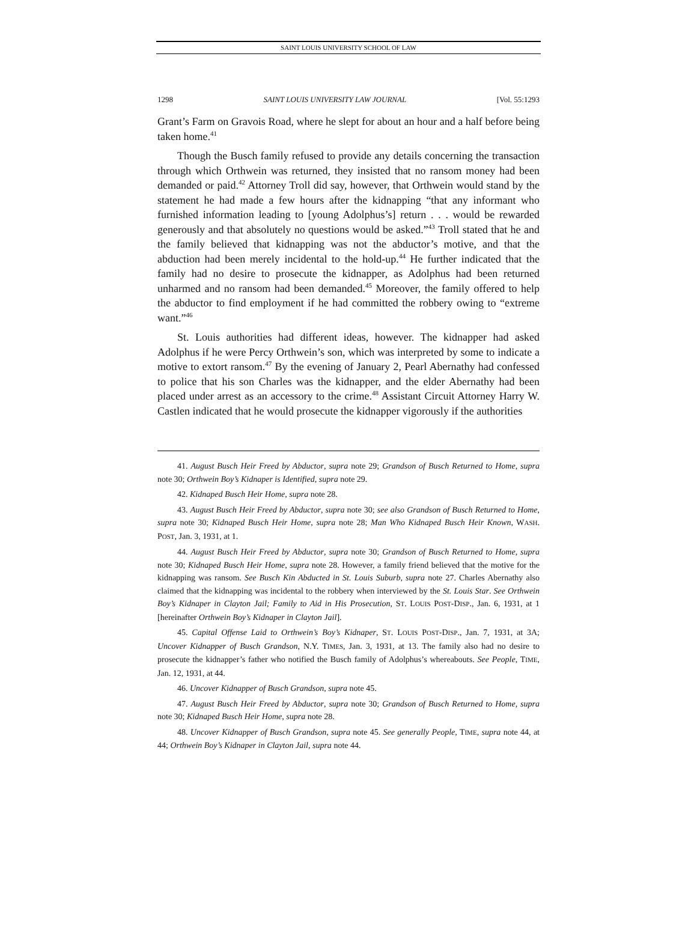SAINT LOUIS UNIVERSITY SCHOOL OF LAW
1298 SAINT LOUIS UNIVERSITY LAW JOURNAL [Vol. 55:1293
Grant’s Farm on Gravois Road, where he slept for about an hour and a half before being taken home.<sup>41</sup>
Though the Busch family refused to provide any details concerning the transaction through which Orthwein was returned, they insisted that no ransom money had been demanded or paid.<sup>42</sup> Attorney Troll did say, however, that Orthwein would stand by the statement he had made a few hours after the kidnapping “that any informant who furnished information leading to [young Adolphus’s] return . . . would be rewarded generously and that absolutely no questions would be asked.”<sup>43</sup> Troll stated that he and the family believed that kidnapping was not the abductor’s motive, and that the abduction had been merely incidental to the hold-up.<sup>44</sup> He further indicated that the family had no desire to prosecute the kidnapper, as Adolphus had been returned unharmed and no ransom had been demanded.<sup>45</sup> Moreover, the family offered to help the abductor to find employment if he had committed the robbery owing to “extreme want.”<sup>46</sup>
St. Louis authorities had different ideas, however. The kidnapper had asked Adolphus if he were Percy Orthwein’s son, which was interpreted by some to indicate a motive to extort ransom.<sup>47</sup> By the evening of January 2, Pearl Abernathy had confessed to police that his son Charles was the kidnapper, and the elder Abernathy had been placed under arrest as an accessory to the crime.<sup>48</sup> Assistant Circuit Attorney Harry W. Castlen indicated that he would prosecute the kidnapper vigorously if the authorities
41. August Busch Heir Freed by Abductor, supra note 29; Grandson of Busch Returned to Home, supra note 30; Orthwein Boy’s Kidnaper is Identified, supra note 29.
42. Kidnaped Busch Heir Home, supra note 28.
43. August Busch Heir Freed by Abductor, supra note 30; see also Grandson of Busch Returned to Home, supra note 30; Kidnaped Busch Heir Home, supra note 28; Man Who Kidnaped Busch Heir Known, WASH. POST, Jan. 3, 1931, at 1.
44. August Busch Heir Freed by Abductor, supra note 30; Grandson of Busch Returned to Home, supra note 30; Kidnaped Busch Heir Home, supra note 28. However, a family friend believed that the motive for the kidnapping was ransom. See Busch Kin Abducted in St. Louis Suburb, supra note 27. Charles Abernathy also claimed that the kidnapping was incidental to the robbery when interviewed by the St. Louis Star. See Orthwein Boy’s Kidnaper in Clayton Jail; Family to Aid in His Prosecution, ST. LOUIS POST-DISP., Jan. 6, 1931, at 1 [hereinafter Orthwein Boy’s Kidnaper in Clayton Jail].
45. Capital Offense Laid to Orthwein’s Boy’s Kidnaper, ST. LOUIS POST-DISP., Jan. 7, 1931, at 3A; Uncover Kidnapper of Busch Grandson, N.Y. TIMES, Jan. 3, 1931, at 13. The family also had no desire to prosecute the kidnapper’s father who notified the Busch family of Adolphus’s whereabouts. See People, TIME, Jan. 12, 1931, at 44.
46. Uncover Kidnapper of Busch Grandson, supra note 45.
47. August Busch Heir Freed by Abductor, supra note 30; Grandson of Busch Returned to Home, supra note 30; Kidnaped Busch Heir Home, supra note 28.
48. Uncover Kidnapper of Busch Grandson, supra note 45. See generally People, TIME, supra note 44, at 44; Orthwein Boy’s Kidnaper in Clayton Jail, supra note 44.